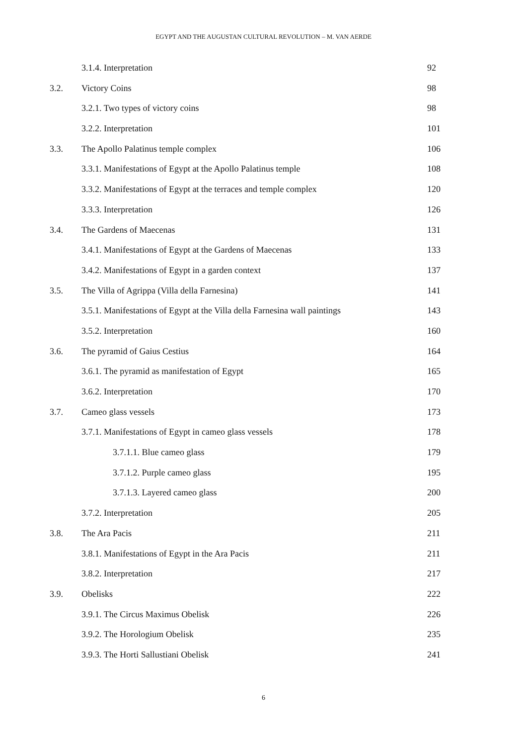EGYPT AND THE AUGUSTAN CULTURAL REVOLUTION – M. VAN AERDE
3.1.4. Interpretation 92
3.2. Victory Coins 98
3.2.1. Two types of victory coins
98
3.2.2. Interpretation 101
3.3. The Apollo Palatinus temple complex
106
3.3.1. Manifestations of Egypt at the Apollo Palatinus temple
108
3.3.2. Manifestations of Egypt at the terraces and temple complex
120
3.3.3. Interpretation 126
3.4. The Gardens of Maecenas 131
3.4.1. Manifestations of Egypt at the Gardens of Maecenas
133
3.4.2. Manifestations of Egypt in a garden context
137
3.5. The Villa of Agrippa (Villa della Farnesina)
141
3.5.1. Manifestations of Egypt at the Villa della Farnesina wall paintings
143
3.5.2. Interpretation 160
3.6. The pyramid of Gaius Cestius 164
3.6.1. The pyramid as manifestation of Egypt
165
3.6.2. Interpretation 170
3.7. Cameo glass vessels 173
3.7.1. Manifestations of Egypt in cameo glass vessels
178
3.7.1.1. Blue cameo glass 179
3.7.1.2. Purple cameo glass 195
3.7.1.3. Layered cameo glass 200
3.7.2. Interpretation 205
3.8. The Ara Pacis 211
3.8.1. Manifestations of Egypt in the Ara Pacis
211
3.8.2. Interpretation 217
3.9. Obelisks 222
3.9.1. The Circus Maximus Obelisk
226
3.9.2. The Horologium Obelisk 235
3.9.3. The Horti Sallustiani Obelisk
241
6